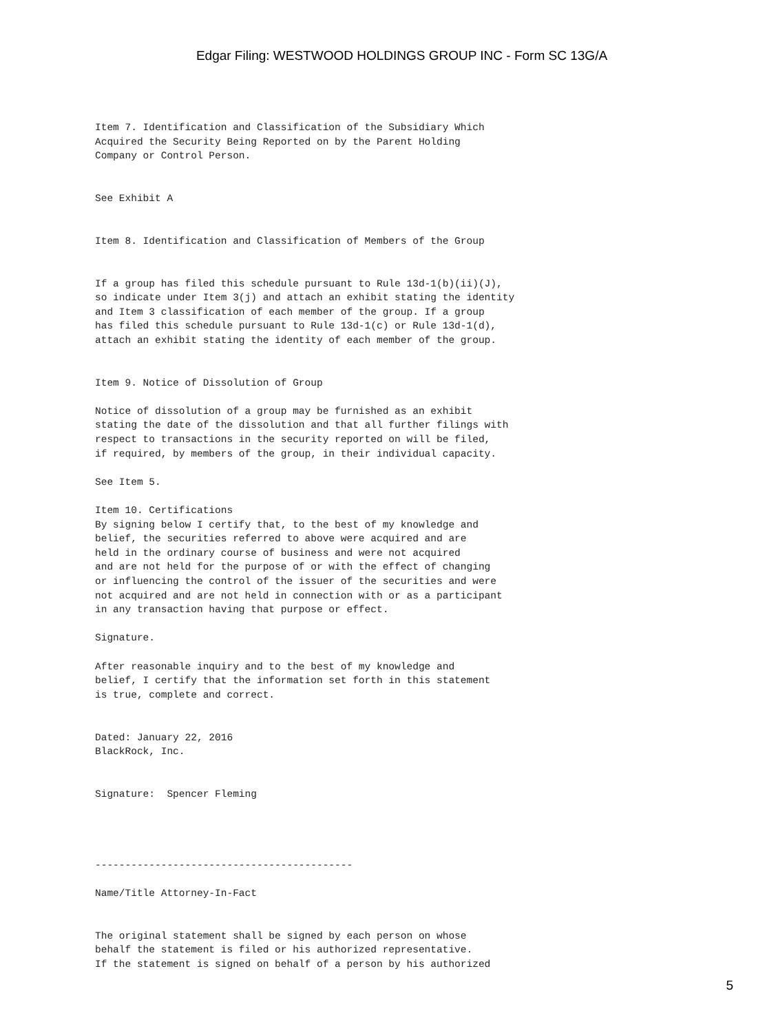Edgar Filing: WESTWOOD HOLDINGS GROUP INC - Form SC 13G/A
Item 7. Identification and Classification of the Subsidiary Which
Acquired the Security Being Reported on by the Parent Holding
Company or Control Person.


See Exhibit A


Item 8. Identification and Classification of Members of the Group


If a group has filed this schedule pursuant to Rule 13d-1(b)(ii)(J),
so indicate under Item 3(j) and attach an exhibit stating the identity
and Item 3 classification of each member of the group. If a group
has filed this schedule pursuant to Rule 13d-1(c) or Rule 13d-1(d),
attach an exhibit stating the identity of each member of the group.


Item 9. Notice of Dissolution of Group

Notice of dissolution of a group may be furnished as an exhibit
stating the date of the dissolution and that all further filings with
respect to transactions in the security reported on will be filed,
if required, by members of the group, in their individual capacity.

See Item 5.

Item 10. Certifications
By signing below I certify that, to the best of my knowledge and
belief, the securities referred to above were acquired and are
held in the ordinary course of business and were not acquired
and are not held for the purpose of or with the effect of changing
or influencing the control of the issuer of the securities and were
not acquired and are not held in connection with or as a participant
in any transaction having that purpose or effect.

Signature.

After reasonable inquiry and to the best of my knowledge and
belief, I certify that the information set forth in this statement
is true, complete and correct.


Dated: January 22, 2016
BlackRock, Inc.


Signature:  Spencer Fleming




-------------------------------------------

Name/Title Attorney-In-Fact


The original statement shall be signed by each person on whose
behalf the statement is filed or his authorized representative.
If the statement is signed on behalf of a person by his authorized
5